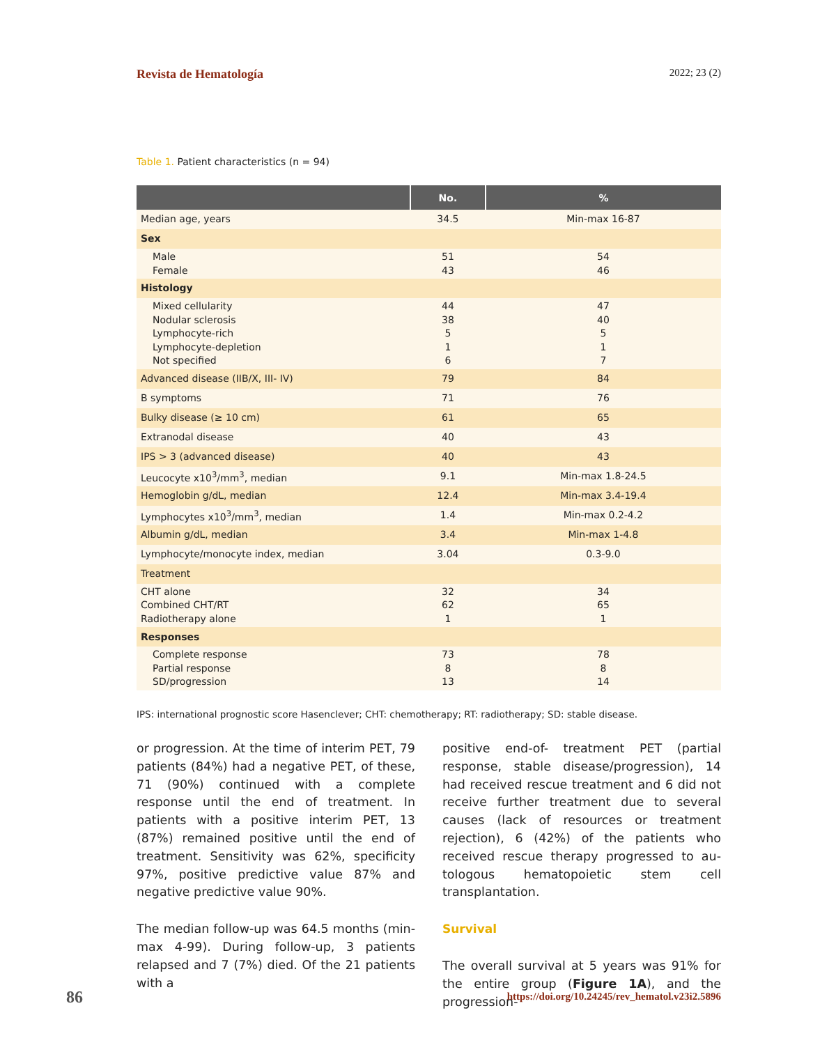Revista de Hematología 2022; 23 (2)
Table 1. Patient characteristics (n = 94)
| | No. | % |
| --- | --- | --- |
| Median age, years | 34.5 | Min-max 16-87 |
| Sex | | |
| Male Female | 51 43 | 54 46 |
| Histology | | |
| Mixed cellularity Nodular sclerosis Lymphocyte-rich Lymphocyte-depletion Not specified | 44 38 5 1 6 | 47 40 5 1 7 |
| Advanced disease (IIB/X, III- IV) | 79 | 84 |
| B symptoms | 71 | 76 |
| Bulky disease (≥ 10 cm) | 61 | 65 |
| Extranodal disease | 40 | 43 |
| IPS > 3 (advanced disease) | 40 | 43 |
| Leucocyte x10<sup>3</sup>/mm<sup>3</sup>, median | 9.1 | Min-max 1.8-24.5 |
| Hemoglobin g/dL, median | 12.4 | Min-max 3.4-19.4 |
| Lymphocytes x10<sup>3</sup>/mm<sup>3</sup>, median | 1.4 | Min-max 0.2-4.2 |
| Albumin g/dL, median | 3.4 | Min-max 1-4.8 |
| Lymphocyte/monocyte index, median | 3.04 | 0.3-9.0 |
| Treatment | | |
| CHT alone Combined CHT/RT Radiotherapy alone | 32 62 1 | 34 65 1 |
| Responses | | |
| Complete response Partial response SD/progression | 73 8 13 | 78 8 14 |
IPS: international prognostic score Hasenclever; CHT: chemotherapy; RT: radiotherapy; SD: stable disease.
or progression. At the time of interim PET, 79 patients (84%) had a negative PET, of these, 71 (90%) continued with a complete response until the end of treatment. In patients with a positive interim PET, 13 (87%) remained positive until the end of treatment. Sensitivity was 62%, specificity 97%, positive predictive value 87% and negative predictive value 90%.
The median follow-up was 64.5 months (min-max 4-99). During follow-up, 3 patients relapsed and 7 (7%) died. Of the 21 patients with a
positive end-of- treatment PET (partial response, stable disease/progression), 14 had received rescue treatment and 6 did not receive further treatment due to several causes (lack of resources or treatment rejection), 6 (42%) of the patients who received rescue therapy progressed to au-tologous hematopoietic stem cell transplantation.
Survival
The overall survival at 5 years was 91% for the entire group (Figure 1A), and the progression-
86
https://doi.org/10.24245/rev_hematol.v23i2.5896